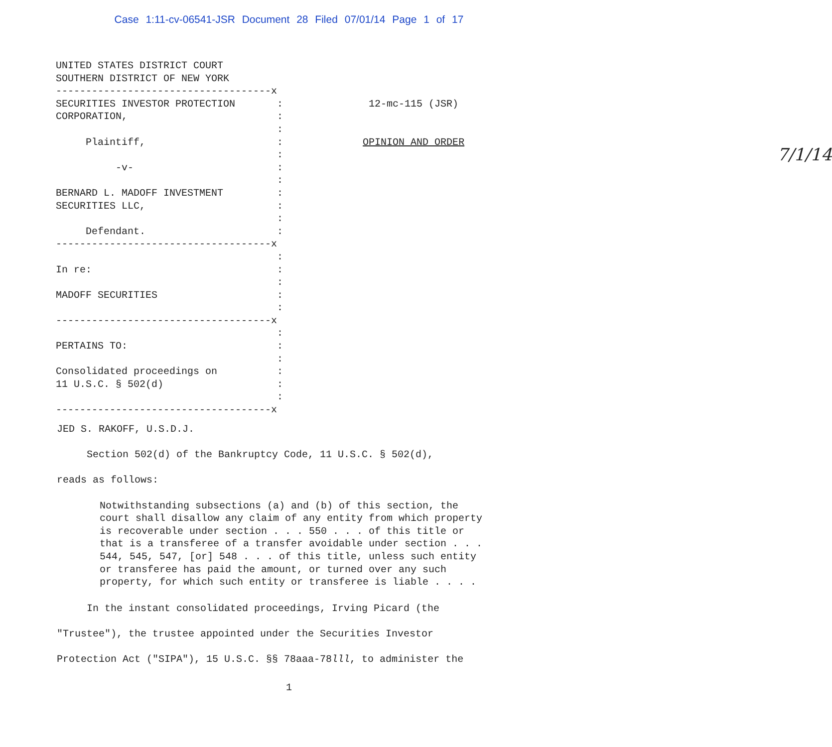Case 1:11-cv-06541-JSR Document 28 Filed 07/01/14 Page 1 of 17
UNITED STATES DISTRICT COURT SOUTHERN DISTRICT OF NEW YORK ------------------------------------x SECURITIES INVESTOR PROTECTION : CORPORATION, : : Plaintiff, : : -v- : : BERNARD L. MADOFF INVESTMENT : SECURITIES LLC, : : Defendant. : ------------------------------------x : In re: : : MADOFF SECURITIES : : ------------------------------------x : PERTAINS TO: : : Consolidated proceedings on : 11 U.S.C. § 502(d) : : ------------------------------------x
12-mc-115 (JSR) OPINION AND ORDER 7/1/14
JED S. RAKOFF, U.S.D.J.
Section 502(d) of the Bankruptcy Code, 11 U.S.C. § 502(d),
reads as follows:
Notwithstanding subsections (a) and (b) of this section, the court shall disallow any claim of any entity from which property is recoverable under section . . . 550 . . . of this title or that is a transferee of a transfer avoidable under section . . . 544, 545, 547, [or] 548 . . . of this title, unless such entity or transferee has paid the amount, or turned over any such property, for which such entity or transferee is liable . . . .
In the instant consolidated proceedings, Irving Picard (the
"Trustee"), the trustee appointed under the Securities Investor
Protection Act ("SIPA"), 15 U.S.C. §§ 78aaa-78lll, to administer the
1